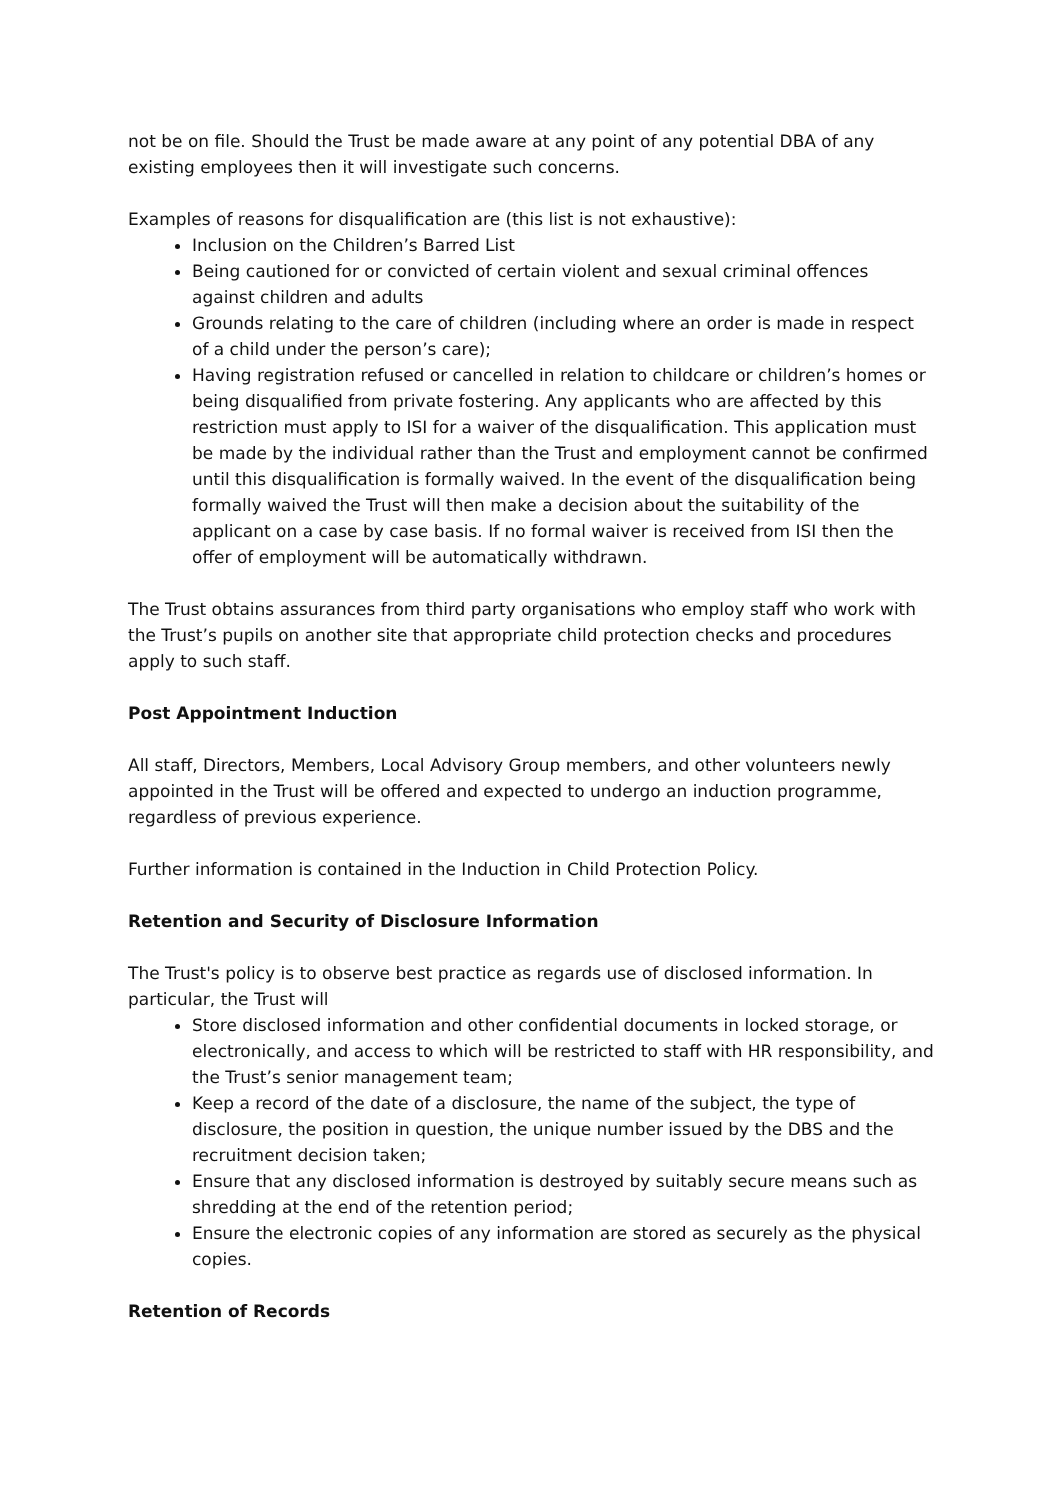not be on file. Should the Trust be made aware at any point of any potential DBA of any existing employees then it will investigate such concerns.
Examples of reasons for disqualification are (this list is not exhaustive):
Inclusion on the Children’s Barred List
Being cautioned for or convicted of certain violent and sexual criminal offences against children and adults
Grounds relating to the care of children (including where an order is made in respect of a child under the person’s care);
Having registration refused or cancelled in relation to childcare or children’s homes or being disqualified from private fostering. Any applicants who are affected by this restriction must apply to ISI for a waiver of the disqualification. This application must be made by the individual rather than the Trust and employment cannot be confirmed until this disqualification is formally waived. In the event of the disqualification being formally waived the Trust will then make a decision about the suitability of the applicant on a case by case basis. If no formal waiver is received from ISI then the offer of employment will be automatically withdrawn.
The Trust obtains assurances from third party organisations who employ staff who work with the Trust’s pupils on another site that appropriate child protection checks and procedures apply to such staff.
Post Appointment Induction
All staff, Directors, Members, Local Advisory Group members, and other volunteers newly appointed in the Trust will be offered and expected to undergo an induction programme, regardless of previous experience.
Further information is contained in the Induction in Child Protection Policy.
Retention and Security of Disclosure Information
The Trust's policy is to observe best practice as regards use of disclosed information. In particular, the Trust will
Store disclosed information and other confidential documents in locked storage, or electronically, and access to which will be restricted to staff with HR responsibility, and the Trust’s senior management team;
Keep a record of the date of a disclosure, the name of the subject, the type of disclosure, the position in question, the unique number issued by the DBS and the recruitment decision taken;
Ensure that any disclosed information is destroyed by suitably secure means such as shredding at the end of the retention period;
Ensure the electronic copies of any information are stored as securely as the physical copies.
Retention of Records